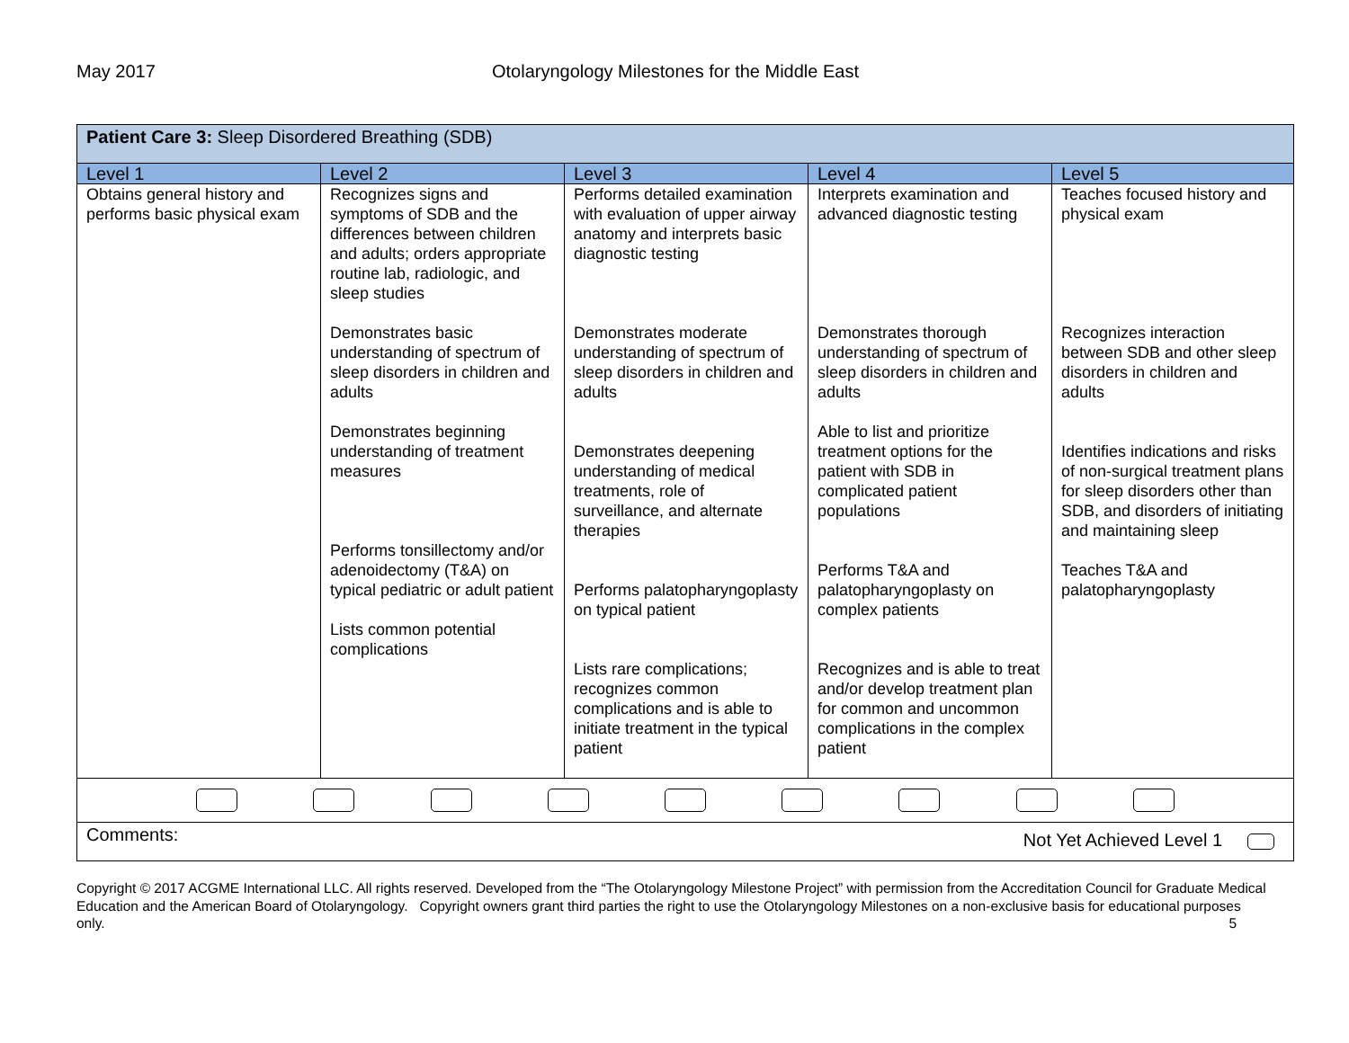May 2017 Otolaryngology Milestones for the Middle East
| Patient Care 3: Sleep Disordered Breathing (SDB) | | | | |
| Level 1 | Level 2 | Level 3 | Level 4 | Level 5 |
| Obtains general history and performs basic physical exam | Recognizes signs and symptoms of SDB and the differences between children and adults; orders appropriate routine lab, radiologic, and sleep studies Demonstrates basic understanding of spectrum of sleep disorders in children and adults Demonstrates beginning understanding of treatment measures Performs tonsillectomy and/or adenoidectomy (T&A) on typical pediatric or adult patient Lists common potential complications | Performs detailed examination with evaluation of upper airway anatomy and interprets basic diagnostic testing Demonstrates moderate understanding of spectrum of sleep disorders in children and adults Demonstrates deepening understanding of medical treatments, role of surveillance, and alternate therapies Performs palatopharyngoplasty on typical patient Lists rare complications; recognizes common complications and is able to initiate treatment in the typical patient | Interprets examination and advanced diagnostic testing Demonstrates thorough understanding of spectrum of sleep disorders in children and adults Able to list and prioritize treatment options for the patient with SDB in complicated patient populations Performs T&A and palatopharyngoplasty on complex patients Recognizes and is able to treat and/or develop treatment plan for common and uncommon complications in the complex patient | Teaches focused history and physical exam Recognizes interaction between SDB and other sleep disorders in children and adults Identifies indications and risks of non-surgical treatment plans for sleep disorders other than SDB, and disorders of initiating and maintaining sleep Teaches T&A and palatopharyngoplasty |
| Comments: Not Yet Achieved Level 1 | | | | |
Copyright © 2017 ACGME International LLC. All rights reserved. Developed from the “The Otolaryngology Milestone Project” with permission from the Accreditation Council for Graduate Medical Education and the American Board of Otolaryngology. Copyright owners grant third parties the right to use the Otolaryngology Milestones on a non-exclusive basis for educational purposes only. 5